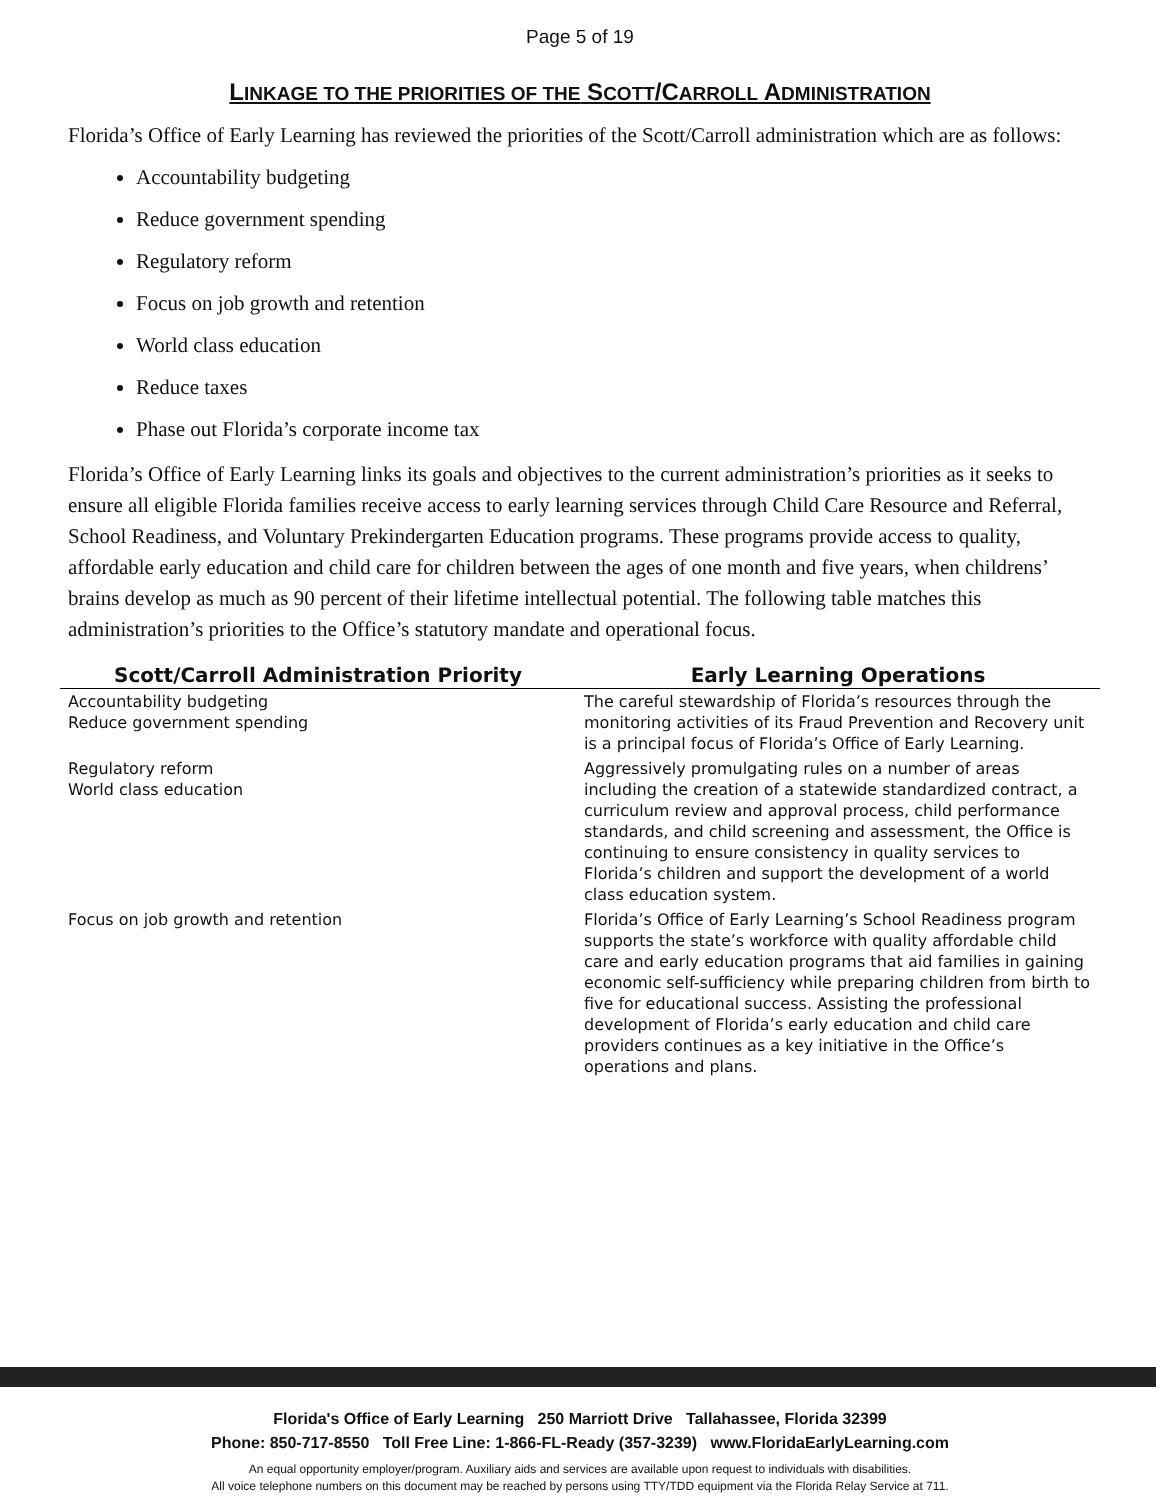Page 5 of 19
LINKAGE TO THE PRIORITIES OF THE SCOTT/CARROLL ADMINISTRATION
Florida’s Office of Early Learning has reviewed the priorities of the Scott/Carroll administration which are as follows:
Accountability budgeting
Reduce government spending
Regulatory reform
Focus on job growth and retention
World class education
Reduce taxes
Phase out Florida’s corporate income tax
Florida’s Office of Early Learning links its goals and objectives to the current administration’s priorities as it seeks to ensure all eligible Florida families receive access to early learning services through Child Care Resource and Referral, School Readiness, and Voluntary Prekindergarten Education programs. These programs provide access to quality, affordable early education and child care for children between the ages of one month and five years, when childrens’ brains develop as much as 90 percent of their lifetime intellectual potential. The following table matches this administration’s priorities to the Office’s statutory mandate and operational focus.
| Scott/Carroll Administration Priority | Early Learning Operations |
| --- | --- |
| Accountability budgeting Reduce government spending | The careful stewardship of Florida’s resources through the monitoring activities of its Fraud Prevention and Recovery unit is a principal focus of Florida’s Office of Early Learning. |
| Regulatory reform World class education | Aggressively promulgating rules on a number of areas including the creation of a statewide standardized contract, a curriculum review and approval process, child performance standards, and child screening and assessment, the Office is continuing to ensure consistency in quality services to Florida’s children and support the development of a world class education system. |
| Focus on job growth and retention | Florida’s Office of Early Learning’s School Readiness program supports the state’s workforce with quality affordable child care and early education programs that aid families in gaining economic self-sufficiency while preparing children from birth to five for educational success. Assisting the professional development of Florida’s early education and child care providers continues as a key initiative in the Office’s operations and plans. |
Florida's Office of Early Learning 250 Marriott Drive Tallahassee, Florida 32399
Phone: 850-717-8550 Toll Free Line: 1-866-FL-Ready (357-3239) www.FloridaEarlyLearning.com
An equal opportunity employer/program. Auxiliary aids and services are available upon request to individuals with disabilities.
All voice telephone numbers on this document may be reached by persons using TTY/TDD equipment via the Florida Relay Service at 711.